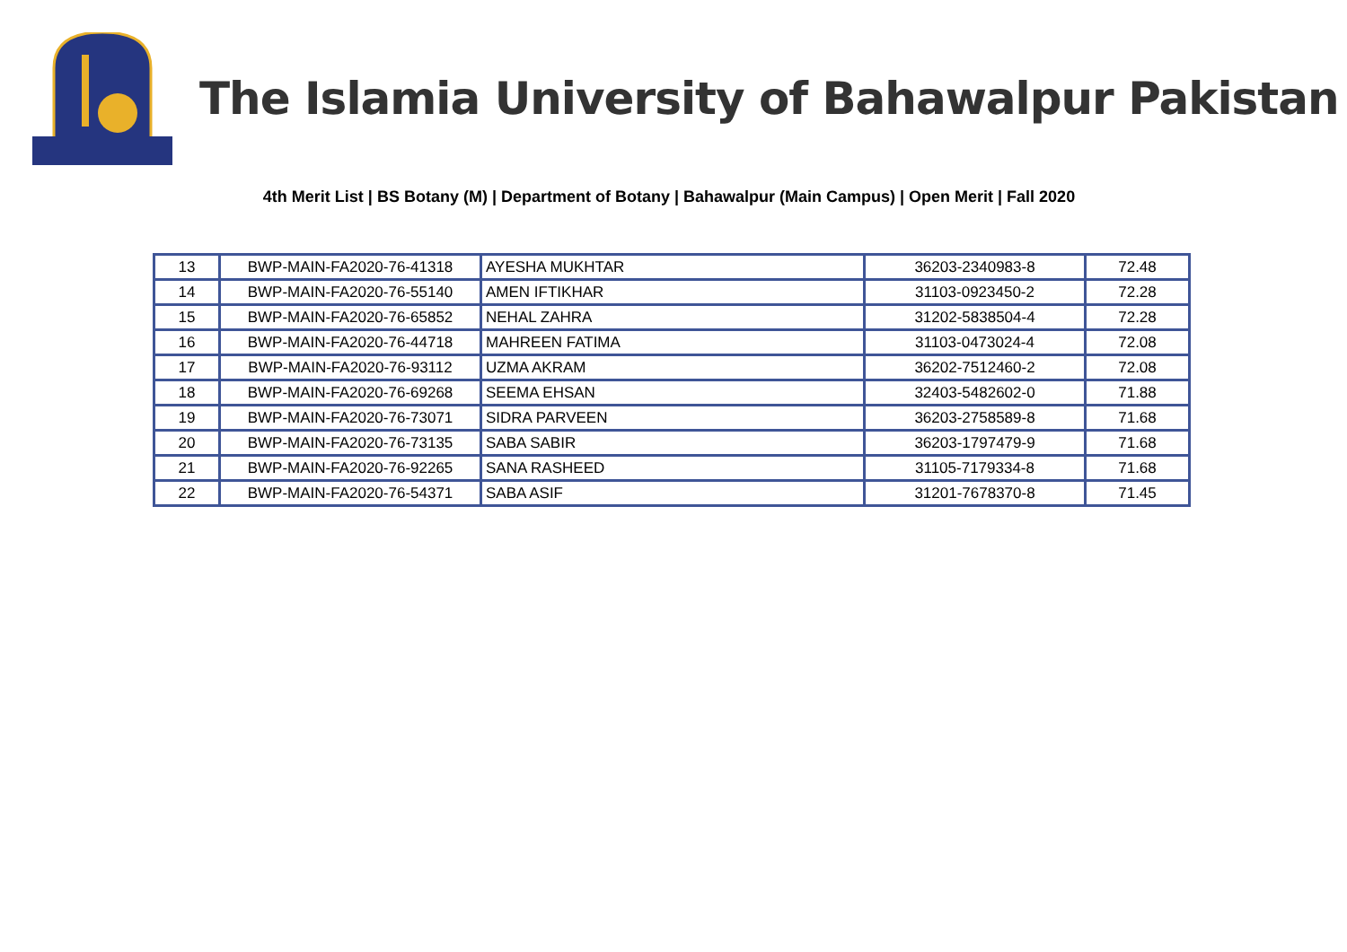The Islamia University of Bahawalpur Pakistan
4th Merit List | BS Botany (M) | Department of Botany | Bahawalpur (Main Campus) | Open Merit | Fall 2020
| 13 | BWP-MAIN-FA2020-76-41318 | AYESHA MUKHTAR | 36203-2340983-8 | 72.48 |
| 14 | BWP-MAIN-FA2020-76-55140 | AMEN IFTIKHAR | 31103-0923450-2 | 72.28 |
| 15 | BWP-MAIN-FA2020-76-65852 | NEHAL ZAHRA | 31202-5838504-4 | 72.28 |
| 16 | BWP-MAIN-FA2020-76-44718 | MAHREEN FATIMA | 31103-0473024-4 | 72.08 |
| 17 | BWP-MAIN-FA2020-76-93112 | UZMA AKRAM | 36202-7512460-2 | 72.08 |
| 18 | BWP-MAIN-FA2020-76-69268 | SEEMA EHSAN | 32403-5482602-0 | 71.88 |
| 19 | BWP-MAIN-FA2020-76-73071 | SIDRA PARVEEN | 36203-2758589-8 | 71.68 |
| 20 | BWP-MAIN-FA2020-76-73135 | SABA SABIR | 36203-1797479-9 | 71.68 |
| 21 | BWP-MAIN-FA2020-76-92265 | SANA RASHEED | 31105-7179334-8 | 71.68 |
| 22 | BWP-MAIN-FA2020-76-54371 | SABA ASIF | 31201-7678370-8 | 71.45 |